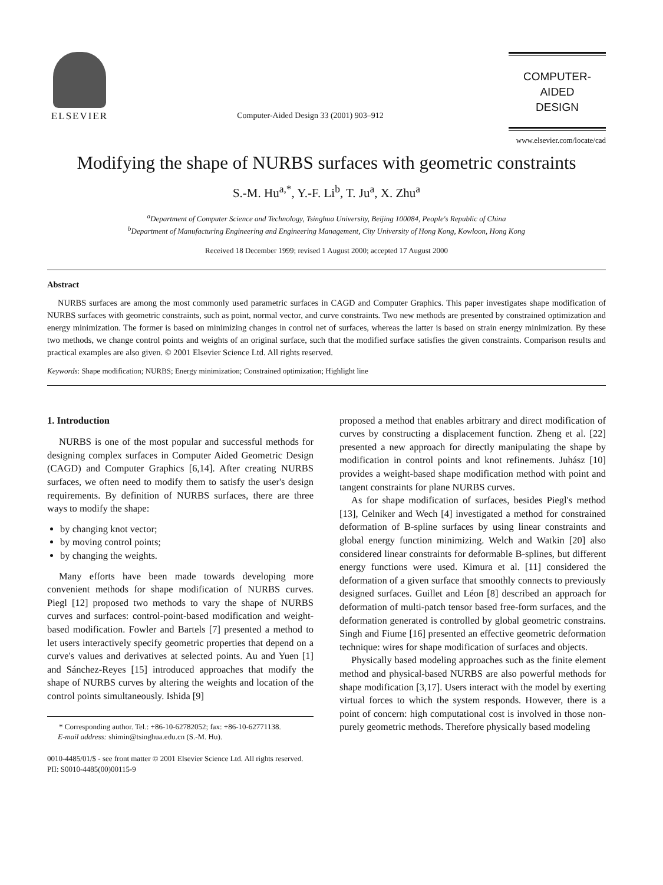ELSEVIER
Computer-Aided Design 33 (2001) 903–912
COMPUTER-AIDED
DESIGN
www.elsevier.com/locate/cad
Modifying the shape of NURBS surfaces with geometric constraints
S.-M. Hu<sup>a,*</sup>, Y.-F. Li<sup>b</sup>, T. Ju<sup>a</sup>, X. Zhu<sup>a</sup>
<sup>a</sup> Department of Computer Science and Technology, Tsinghua University, Beijing 100084, People's Republic of China
<sup>b</sup> Department of Manufacturing Engineering and Engineering Management, City University of Hong Kong, Kowloon, Hong Kong
Received 18 December 1999; revised 1 August 2000; accepted 17 August 2000
Abstract
NURBS surfaces are among the most commonly used parametric surfaces in CAGD and Computer Graphics. This paper investigates shape modification of NURBS surfaces with geometric constraints, such as point, normal vector, and curve constraints. Two new methods are presented by constrained optimization and energy minimization. The former is based on minimizing changes in control net of surfaces, whereas the latter is based on strain energy minimization. By these two methods, we change control points and weights of an original surface, such that the modified surface satisfies the given constraints. Comparison results and practical examples are also given. © 2001 Elsevier Science Ltd. All rights reserved.
Keywords: Shape modification; NURBS; Energy minimization; Constrained optimization; Highlight line
1. Introduction
NURBS is one of the most popular and successful methods for designing complex surfaces in Computer Aided Geometric Design (CAGD) and Computer Graphics [6,14]. After creating NURBS surfaces, we often need to modify them to satisfy the user's design requirements. By definition of NURBS surfaces, there are three ways to modify the shape:
by changing knot vector;
by moving control points;
by changing the weights.
Many efforts have been made towards developing more convenient methods for shape modification of NURBS curves. Piegl [12] proposed two methods to vary the shape of NURBS curves and surfaces: control-point-based modification and weight-based modification. Fowler and Bartels [7] presented a method to let users interactively specify geometric properties that depend on a curve's values and derivatives at selected points. Au and Yuen [1] and Sánchez-Reyes [15] introduced approaches that modify the shape of NURBS curves by altering the weights and location of the control points simultaneously. Ishida [9]
* Corresponding author. Tel.: +86-10-62782052; fax: +86-10-62771138.
E-mail address: shimin@tsinghua.edu.cn (S.-M. Hu).
0010-4485/01/$ - see front matter © 2001 Elsevier Science Ltd. All rights reserved.
PII: S0010-4485(00)00115-9
proposed a method that enables arbitrary and direct modification of curves by constructing a displacement function. Zheng et al. [22] presented a new approach for directly manipulating the shape by modification in control points and knot refinements. Juhász [10] provides a weight-based shape modification method with point and tangent constraints for plane NURBS curves.
As for shape modification of surfaces, besides Piegl's method [13], Celniker and Wech [4] investigated a method for constrained deformation of B-spline surfaces by using linear constraints and global energy function minimizing. Welch and Watkin [20] also considered linear constraints for deformable B-splines, but different energy functions were used. Kimura et al. [11] considered the deformation of a given surface that smoothly connects to previously designed surfaces. Guillet and Léon [8] described an approach for deformation of multi-patch tensor based free-form surfaces, and the deformation generated is controlled by global geometric constrains. Singh and Fiume [16] presented an effective geometric deformation technique: wires for shape modification of surfaces and objects.
Physically based modeling approaches such as the finite element method and physical-based NURBS are also powerful methods for shape modification [3,17]. Users interact with the model by exerting virtual forces to which the system responds. However, there is a point of concern: high computational cost is involved in those non-purely geometric methods. Therefore physically based modeling